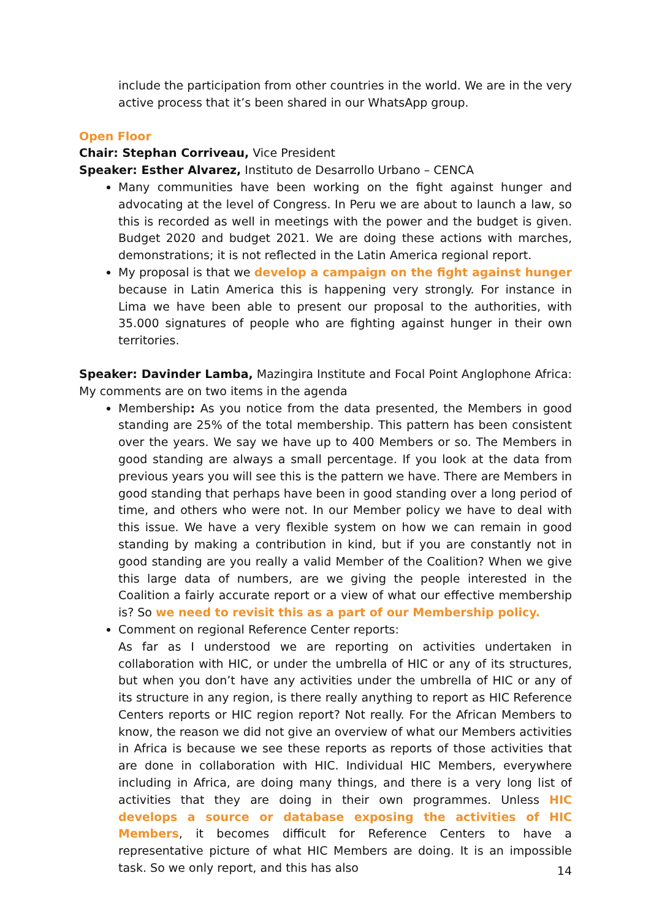include the participation from other countries in the world. We are in the very active process that it’s been shared in our WhatsApp group.
Open Floor
Chair: Stephan Corriveau, Vice President
Speaker: Esther Alvarez, Instituto de Desarrollo Urbano – CENCA
Many communities have been working on the fight against hunger and advocating at the level of Congress. In Peru we are about to launch a law, so this is recorded as well in meetings with the power and the budget is given. Budget 2020 and budget 2021. We are doing these actions with marches, demonstrations; it is not reflected in the Latin America regional report.
My proposal is that we develop a campaign on the fight against hunger because in Latin America this is happening very strongly. For instance in Lima we have been able to present our proposal to the authorities, with 35.000 signatures of people who are fighting against hunger in their own territories.
Speaker: Davinder Lamba, Mazingira Institute and Focal Point Anglophone Africa: My comments are on two items in the agenda
Membership: As you notice from the data presented, the Members in good standing are 25% of the total membership. This pattern has been consistent over the years. We say we have up to 400 Members or so. The Members in good standing are always a small percentage. If you look at the data from previous years you will see this is the pattern we have. There are Members in good standing that perhaps have been in good standing over a long period of time, and others who were not. In our Member policy we have to deal with this issue. We have a very flexible system on how we can remain in good standing by making a contribution in kind, but if you are constantly not in good standing are you really a valid Member of the Coalition? When we give this large data of numbers, are we giving the people interested in the Coalition a fairly accurate report or a view of what our effective membership is? So we need to revisit this as a part of our Membership policy.
Comment on regional Reference Center reports:
As far as I understood we are reporting on activities undertaken in collaboration with HIC, or under the umbrella of HIC or any of its structures, but when you don’t have any activities under the umbrella of HIC or any of its structure in any region, is there really anything to report as HIC Reference Centers reports or HIC region report? Not really. For the African Members to know, the reason we did not give an overview of what our Members activities in Africa is because we see these reports as reports of those activities that are done in collaboration with HIC. Individual HIC Members, everywhere including in Africa, are doing many things, and there is a very long list of activities that they are doing in their own programmes. Unless HIC develops a source or database exposing the activities of HIC Members, it becomes difficult for Reference Centers to have a representative picture of what HIC Members are doing. It is an impossible task. So we only report, and this has also
14